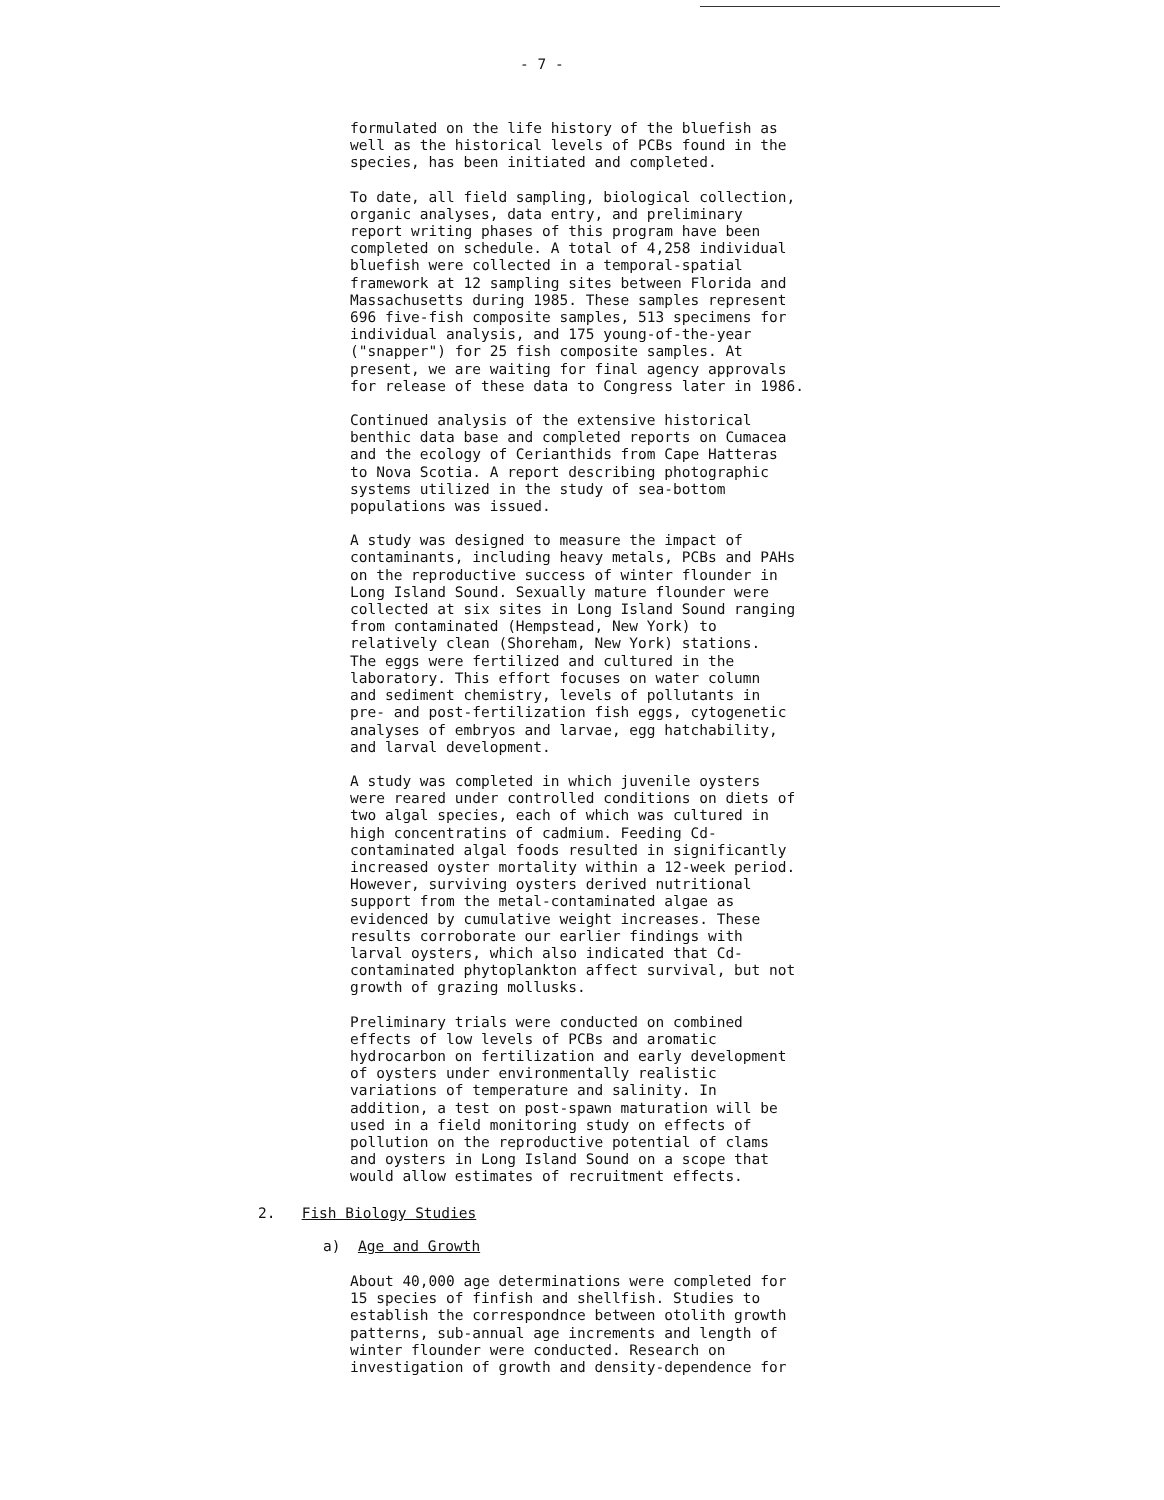- 7 -
formulated on the life history of the bluefish as well as the historical levels of PCBs found in the species, has been initiated and completed.
To date, all field sampling, biological collection, organic analyses, data entry, and preliminary report writing phases of this program have been completed on schedule. A total of 4,258 individual bluefish were collected in a temporal-spatial framework at 12 sampling sites between Florida and Massachusetts during 1985. These samples represent 696 five-fish composite samples, 513 specimens for individual analysis, and 175 young-of-the-year ("snapper") for 25 fish composite samples. At present, we are waiting for final agency approvals for release of these data to Congress later in 1986.
Continued analysis of the extensive historical benthic data base and completed reports on Cumacea and the ecology of Cerianthids from Cape Hatteras to Nova Scotia. A report describing photographic systems utilized in the study of sea-bottom populations was issued.
A study was designed to measure the impact of contaminants, including heavy metals, PCBs and PAHs on the reproductive success of winter flounder in Long Island Sound. Sexually mature flounder were collected at six sites in Long Island Sound ranging from contaminated (Hempstead, New York) to relatively clean (Shoreham, New York) stations. The eggs were fertilized and cultured in the laboratory. This effort focuses on water column and sediment chemistry, levels of pollutants in pre- and post-fertilization fish eggs, cytogenetic analyses of embryos and larvae, egg hatchability, and larval development.
A study was completed in which juvenile oysters were reared under controlled conditions on diets of two algal species, each of which was cultured in high concentratins of cadmium. Feeding Cd- contaminated algal foods resulted in significantly increased oyster mortality within a 12-week period. However, surviving oysters derived nutritional support from the metal-contaminated algae as evidenced by cumulative weight increases. These results corroborate our earlier findings with larval oysters, which also indicated that Cd- contaminated phytoplankton affect survival, but not growth of grazing mollusks.
Preliminary trials were conducted on combined effects of low levels of PCBs and aromatic hydrocarbon on fertilization and early development of oysters under environmentally realistic variations of temperature and salinity. In addition, a test on post-spawn maturation will be used in a field monitoring study on effects of pollution on the reproductive potential of clams and oysters in Long Island Sound on a scope that would allow estimates of recruitment effects.
2. Fish Biology Studies
a) Age and Growth
About 40,000 age determinations were completed for 15 species of finfish and shellfish. Studies to establish the correspondnce between otolith growth patterns, sub-annual age increments and length of winter flounder were conducted. Research on investigation of growth and density-dependence for